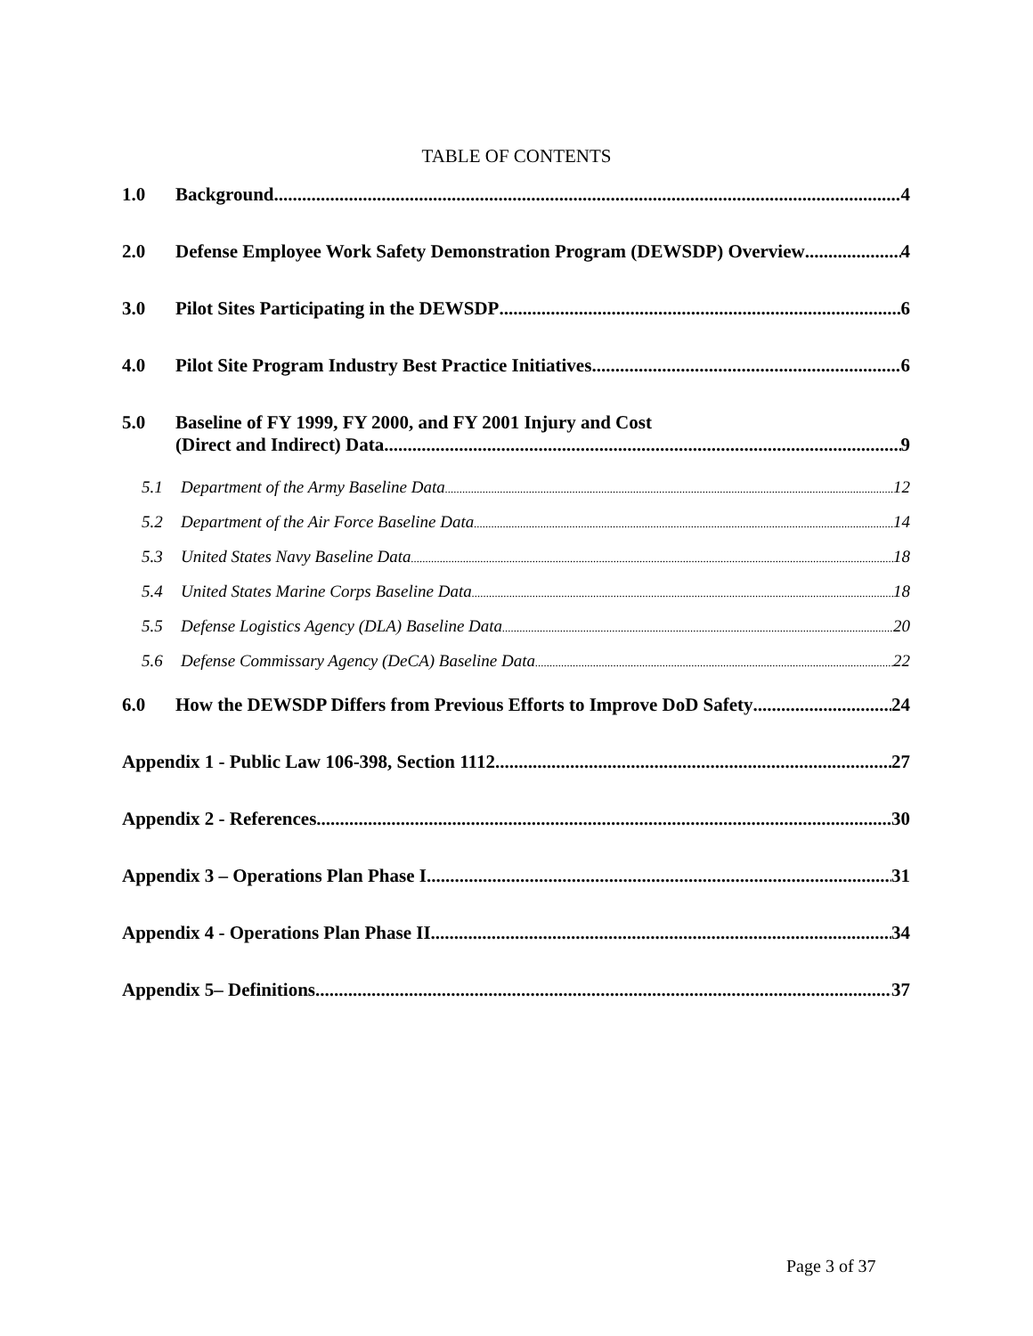TABLE OF CONTENTS
1.0 Background 4
2.0 Defense Employee Work Safety Demonstration Program (DEWSDP) Overview 4
3.0 Pilot Sites Participating in the DEWSDP 6
4.0 Pilot Site Program Industry Best Practice Initiatives 6
5.0 Baseline of FY 1999, FY 2000, and FY 2001 Injury and Cost
(Direct and Indirect) Data 9
5.1 Department of the Army Baseline Data 12
5.2 Department of the Air Force Baseline Data 14
5.3 United States Navy Baseline Data 18
5.4 United States Marine Corps Baseline Data 18
5.5 Defense Logistics Agency (DLA) Baseline Data 20
5.6 Defense Commissary Agency (DeCA) Baseline Data 22
6.0 How the DEWSDP Differs from Previous Efforts to Improve DoD Safety 24
Appendix 1 - Public Law 106-398, Section 1112 27
Appendix 2 - References 30
Appendix 3 – Operations Plan Phase I 31
Appendix 4 - Operations Plan Phase II 34
Appendix 5– Definitions 37
Page 3 of 37